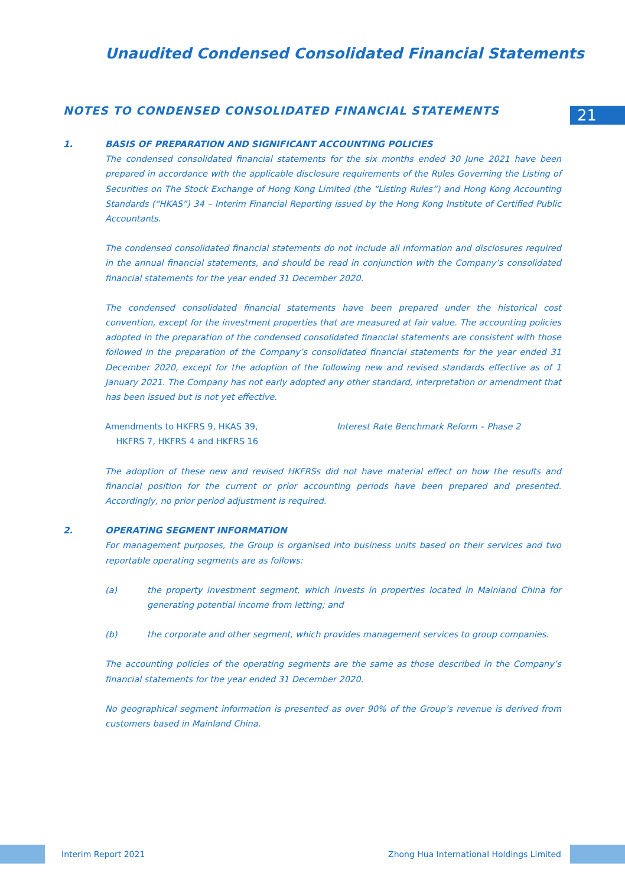Unaudited Condensed Consolidated Financial Statements
NOTES TO CONDENSED CONSOLIDATED FINANCIAL STATEMENTS
21
1. BASIS OF PREPARATION AND SIGNIFICANT ACCOUNTING POLICIES
The condensed consolidated financial statements for the six months ended 30 June 2021 have been prepared in accordance with the applicable disclosure requirements of the Rules Governing the Listing of Securities on The Stock Exchange of Hong Kong Limited (the “Listing Rules”) and Hong Kong Accounting Standards (“HKAS”) 34 – Interim Financial Reporting issued by the Hong Kong Institute of Certified Public Accountants.
The condensed consolidated financial statements do not include all information and disclosures required in the annual financial statements, and should be read in conjunction with the Company’s consolidated financial statements for the year ended 31 December 2020.
The condensed consolidated financial statements have been prepared under the historical cost convention, except for the investment properties that are measured at fair value. The accounting policies adopted in the preparation of the condensed consolidated financial statements are consistent with those followed in the preparation of the Company’s consolidated financial statements for the year ended 31 December 2020, except for the adoption of the following new and revised standards effective as of 1 January 2021. The Company has not early adopted any other standard, interpretation or amendment that has been issued but is not yet effective.
Amendments to HKFRS 9, HKAS 39,
HKFRS 7, HKFRS 4 and HKFRS 16
Interest Rate Benchmark Reform – Phase 2
The adoption of these new and revised HKFRSs did not have material effect on how the results and financial position for the current or prior accounting periods have been prepared and presented. Accordingly, no prior period adjustment is required.
2. OPERATING SEGMENT INFORMATION
For management purposes, the Group is organised into business units based on their services and two reportable operating segments are as follows:
(a) the property investment segment, which invests in properties located in Mainland China for generating potential income from letting; and
(b) the corporate and other segment, which provides management services to group companies.
The accounting policies of the operating segments are the same as those described in the Company’s financial statements for the year ended 31 December 2020.
No geographical segment information is presented as over 90% of the Group’s revenue is derived from customers based in Mainland China.
Interim Report 2021 Zhong Hua International Holdings Limited